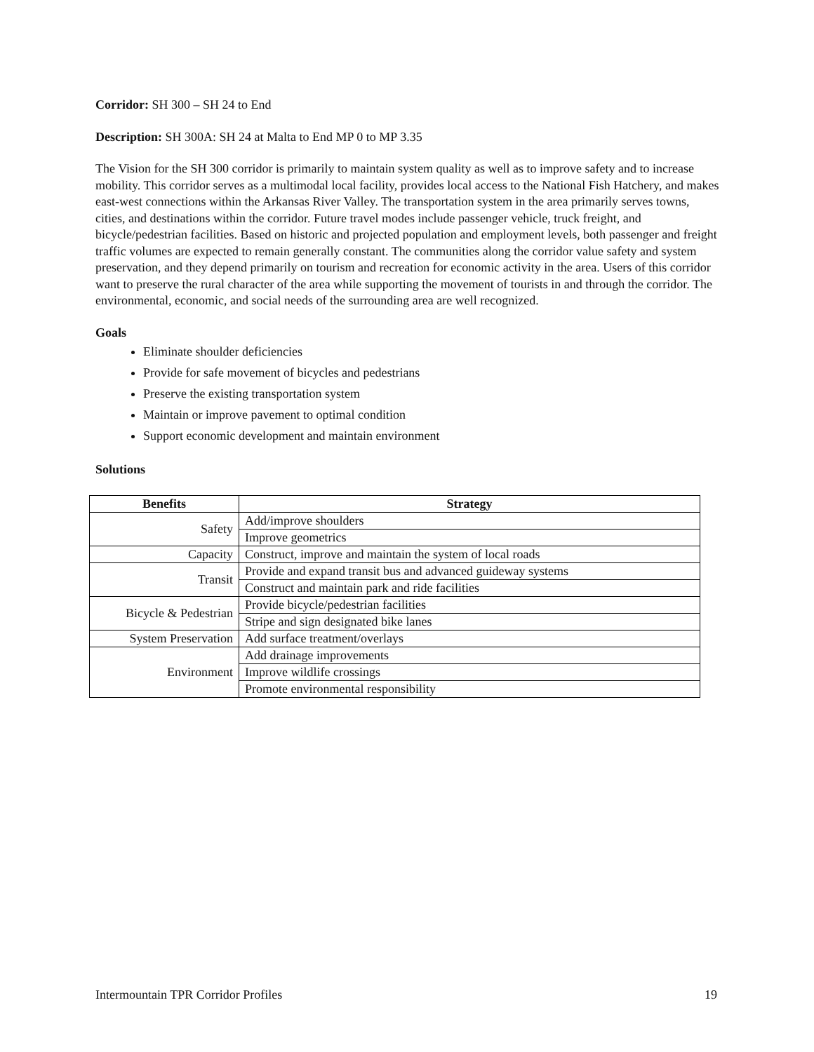Corridor: SH 300 – SH 24 to End
Description: SH 300A: SH 24 at Malta to End MP 0 to MP 3.35
The Vision for the SH 300 corridor is primarily to maintain system quality as well as to improve safety and to increase mobility. This corridor serves as a multimodal local facility, provides local access to the National Fish Hatchery, and makes east-west connections within the Arkansas River Valley. The transportation system in the area primarily serves towns, cities, and destinations within the corridor. Future travel modes include passenger vehicle, truck freight, and bicycle/pedestrian facilities. Based on historic and projected population and employment levels, both passenger and freight traffic volumes are expected to remain generally constant. The communities along the corridor value safety and system preservation, and they depend primarily on tourism and recreation for economic activity in the area. Users of this corridor want to preserve the rural character of the area while supporting the movement of tourists in and through the corridor. The environmental, economic, and social needs of the surrounding area are well recognized.
Goals
Eliminate shoulder deficiencies
Provide for safe movement of bicycles and pedestrians
Preserve the existing transportation system
Maintain or improve pavement to optimal condition
Support economic development and maintain environment
Solutions
| Benefits | Strategy |
| --- | --- |
| Safety | Add/improve shoulders |
| | Improve geometrics |
| Capacity | Construct, improve and maintain the system of local roads |
| Transit | Provide and expand transit bus and advanced guideway systems |
| | Construct and maintain park and ride facilities |
| Bicycle & Pedestrian | Provide bicycle/pedestrian facilities |
| | Stripe and sign designated bike lanes |
| System Preservation | Add surface treatment/overlays |
| Environment | Add drainage improvements |
| | Improve wildlife crossings |
| | Promote environmental responsibility |
Intermountain TPR Corridor Profiles 19